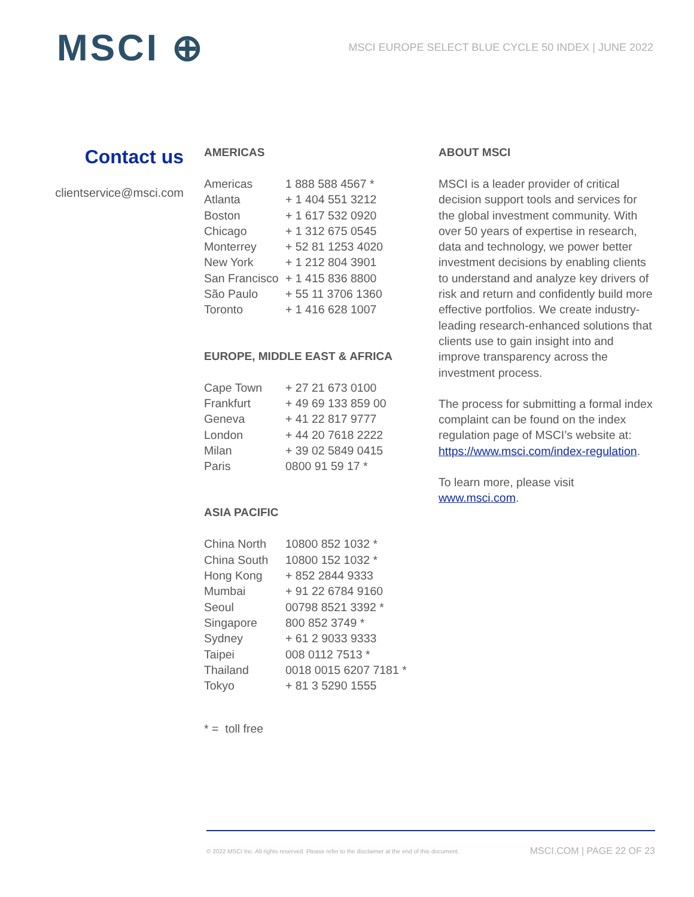MSCI ⊕
MSCI EUROPE SELECT BLUE CYCLE 50 INDEX | JUNE 2022
Contact us
clientservice@msci.com
AMERICAS
| Americas | 1 888 588 4567 * |
| Atlanta | + 1 404 551 3212 |
| Boston | + 1 617 532 0920 |
| Chicago | + 1 312 675 0545 |
| Monterrey | + 52 81 1253 4020 |
| New York | + 1 212 804 3901 |
| San Francisco | + 1 415 836 8800 |
| São Paulo | + 55 11 3706 1360 |
| Toronto | + 1 416 628 1007 |
EUROPE, MIDDLE EAST & AFRICA
| Cape Town | + 27 21 673 0100 |
| Frankfurt | + 49 69 133 859 00 |
| Geneva | + 41 22 817 9777 |
| London | + 44 20 7618 2222 |
| Milan | + 39 02 5849 0415 |
| Paris | 0800 91 59 17 * |
ASIA PACIFIC
| China North | 10800 852 1032 * |
| China South | 10800 152 1032 * |
| Hong Kong | + 852 2844 9333 |
| Mumbai | + 91 22 6784 9160 |
| Seoul | 00798 8521 3392 * |
| Singapore | 800 852 3749 * |
| Sydney | + 61 2 9033 9333 |
| Taipei | 008 0112 7513 * |
| Thailand | 0018 0015 6207 7181 * |
| Tokyo | + 81 3 5290 1555 |
* = toll free
ABOUT MSCI
MSCI is a leader provider of critical decision support tools and services for the global investment community. With over 50 years of expertise in research, data and technology, we power better investment decisions by enabling clients to understand and analyze key drivers of risk and return and confidently build more effective portfolios. We create industry-leading research-enhanced solutions that clients use to gain insight into and improve transparency across the investment process.
The process for submitting a formal index complaint can be found on the index regulation page of MSCI’s website at: https://www.msci.com/index-regulation.
To learn more, please visit www.msci.com.
© 2022 MSCI Inc. All rights reserved. Please refer to the disclaimer at the end of this document. MSCI.COM | PAGE 22 OF 23